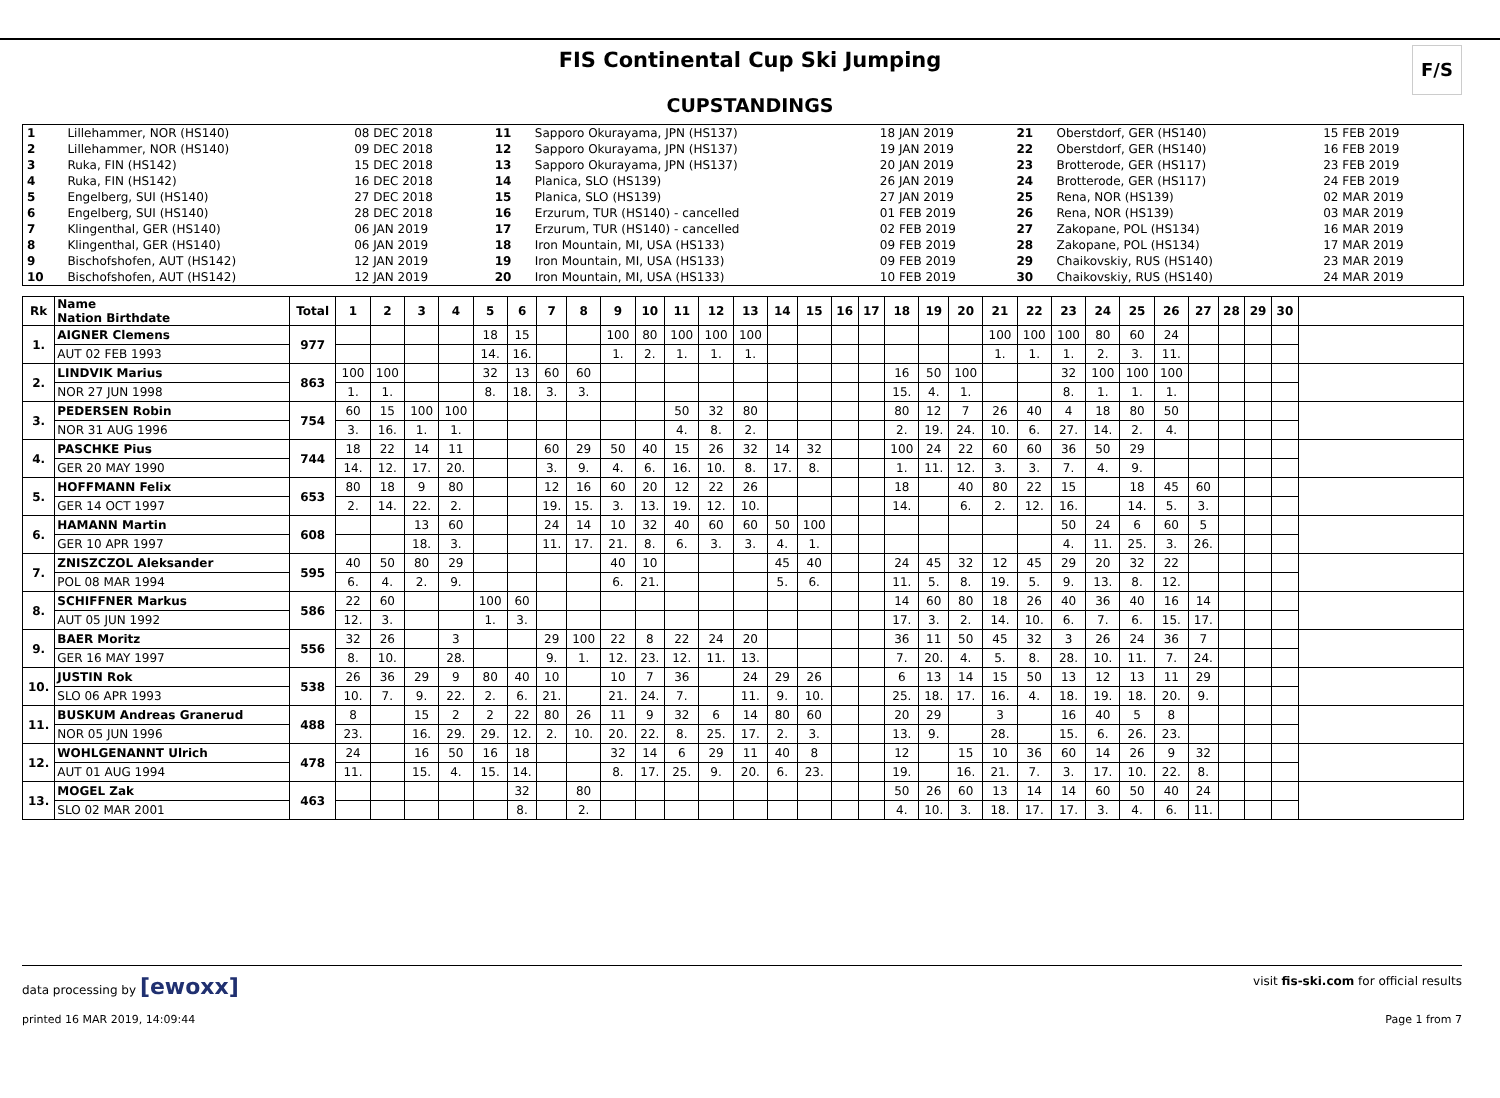FIS Continental Cup Ski Jumping
F/S
CUPSTANDINGS
| 1 | Lillehammer, NOR (HS140) | 08 DEC 2018 | 11 | Sapporo Okurayama, JPN (HS137) | 18 JAN 2019 | 21 | Oberstdorf, GER (HS140) | 15 FEB 2019 |
| 2 | Lillehammer, NOR (HS140) | 09 DEC 2018 | 12 | Sapporo Okurayama, JPN (HS137) | 19 JAN 2019 | 22 | Oberstdorf, GER (HS140) | 16 FEB 2019 |
| 3 | Ruka, FIN (HS142) | 15 DEC 2018 | 13 | Sapporo Okurayama, JPN (HS137) | 20 JAN 2019 | 23 | Brotterode, GER (HS117) | 23 FEB 2019 |
| 4 | Ruka, FIN (HS142) | 16 DEC 2018 | 14 | Planica, SLO (HS139) | 26 JAN 2019 | 24 | Brotterode, GER (HS117) | 24 FEB 2019 |
| 5 | Engelberg, SUI (HS140) | 27 DEC 2018 | 15 | Planica, SLO (HS139) | 27 JAN 2019 | 25 | Rena, NOR (HS139) | 02 MAR 2019 |
| 6 | Engelberg, SUI (HS140) | 28 DEC 2018 | 16 | Erzurum, TUR (HS140) - cancelled | 01 FEB 2019 | 26 | Rena, NOR (HS139) | 03 MAR 2019 |
| 7 | Klingenthal, GER (HS140) | 06 JAN 2019 | 17 | Erzurum, TUR (HS140) - cancelled | 02 FEB 2019 | 27 | Zakopane, POL (HS134) | 16 MAR 2019 |
| 8 | Klingenthal, GER (HS140) | 06 JAN 2019 | 18 | Iron Mountain, MI, USA (HS133) | 09 FEB 2019 | 28 | Zakopane, POL (HS134) | 17 MAR 2019 |
| 9 | Bischofshofen, AUT (HS142) | 12 JAN 2019 | 19 | Iron Mountain, MI, USA (HS133) | 09 FEB 2019 | 29 | Chaikovskiy, RUS (HS140) | 23 MAR 2019 |
| 10 | Bischofshofen, AUT (HS142) | 12 JAN 2019 | 20 | Iron Mountain, MI, USA (HS133) | 10 FEB 2019 | 30 | Chaikovskiy, RUS (HS140) | 24 MAR 2019 |
| Rk | Name Nation Birthdate | Total | 1 | 2 | 3 | 4 | 5 | 6 | 7 | 8 | 9 | 10 | 11 | 12 | 13 | 14 | 15 | 16 | 17 | 18 | 19 | 20 | 21 | 22 | 23 | 24 | 25 | 26 | 27 | 28 | 29 | 30 | |
| --- | --- | --- | --- | --- | --- | --- | --- | --- | --- | --- | --- | --- | --- | --- | --- | --- | --- | --- | --- | --- | --- | --- | --- | --- | --- | --- | --- | --- | --- | --- | --- | --- | --- |
| 1. | AIGNER Clemens | 977 | | | | | 18 | 15 | | | 100 | 80 | 100 | 100 | 100 | | | | | | | | 100 | 100 | 100 | 80 | 60 | 24 | | | | | |
| | AUT 02 FEB 1993 | | | | | | 14. | 16. | | | 1. | 2. | 1. | 1. | 1. | | | | | | | | 1. | 1. | 1. | 2. | 3. | 11. | | | | | |
| 2. | LINDVIK Marius | 863 | 100 | 100 | | | 32 | 13 | 60 | 60 | | | | | | | | | | 16 | 50 | 100 | | | 32 | 100 | 100 | 100 | | | | | |
| | NOR 27 JUN 1998 | | 1. | 1. | | | 8. | 18. | 3. | 3. | | | | | | | | | | 15. | 4. | 1. | | | 8. | 1. | 1. | 1. | | | | | |
| 3. | PEDERSEN Robin | 754 | 60 | 15 | 100 | 100 | | | | | | | 50 | 32 | 80 | | | | | 80 | 12 | 7 | 26 | 40 | 4 | 18 | 80 | 50 | | | | | |
| | NOR 31 AUG 1996 | | 3. | 16. | 1. | 1. | | | | | | | 4. | 8. | 2. | | | | | 2. | 19. | 24. | 10. | 6. | 27. | 14. | 2. | 4. | | | | | |
| 4. | PASCHKE Pius | 744 | 18 | 22 | 14 | 11 | | | 60 | 29 | 50 | 40 | 15 | 26 | 32 | 14 | 32 | | | 100 | 24 | 22 | 60 | 60 | 36 | 50 | 29 | | | | | | |
| | GER 20 MAY 1990 | | 14. | 12. | 17. | 20. | | | 3. | 9. | 4. | 6. | 16. | 10. | 8. | 17. | 8. | | | 1. | 11. | 12. | 3. | 3. | 7. | 4. | 9. | | | | | | |
| 5. | HOFFMANN Felix | 653 | 80 | 18 | 9 | 80 | | | 12 | 16 | 60 | 20 | 12 | 22 | 26 | | | | | 18 | | 40 | 80 | 22 | 15 | | 18 | 45 | 60 | | | | |
| | GER 14 OCT 1997 | | 2. | 14. | 22. | 2. | | | 19. | 15. | 3. | 13. | 19. | 12. | 10. | | | | | 14. | | 6. | 2. | 12. | 16. | | 14. | 5. | 3. | | | | |
| 6. | HAMANN Martin | 608 | | | 13 | 60 | | | 24 | 14 | 10 | 32 | 40 | 60 | 60 | 50 | 100 | | | | | | | | 50 | 24 | 6 | 60 | 5 | | | | |
| | GER 10 APR 1997 | | | | 18. | 3. | | | 11. | 17. | 21. | 8. | 6. | 3. | 3. | 4. | 1. | | | | | | | | 4. | 11. | 25. | 3. | 26. | | | | |
| 7. | ZNISZCZOL Aleksander | 595 | 40 | 50 | 80 | 29 | | | | | 40 | 10 | | | | 45 | 40 | | | 24 | 45 | 32 | 12 | 45 | 29 | 20 | 32 | 22 | | | | | |
| | POL 08 MAR 1994 | | 6. | 4. | 2. | 9. | | | | | 6. | 21. | | | | 5. | 6. | | | 11. | 5. | 8. | 19. | 5. | 9. | 13. | 8. | 12. | | | | | |
| 8. | SCHIFFNER Markus | 586 | 22 | 60 | | | 100 | 60 | | | | | | | | | | | | 14 | 60 | 80 | 18 | 26 | 40 | 36 | 40 | 16 | 14 | | | | |
| | AUT 05 JUN 1992 | | 12. | 3. | | | 1. | 3. | | | | | | | | | | | | 17. | 3. | 2. | 14. | 10. | 6. | 7. | 6. | 15. | 17. | | | | |
| 9. | BAER Moritz | 556 | 32 | 26 | | 3 | | | 29 | 100 | 22 | 8 | 22 | 24 | 20 | | | | | 36 | 11 | 50 | 45 | 32 | 3 | 26 | 24 | 36 | 7 | | | | |
| | GER 16 MAY 1997 | | 8. | 10. | | 28. | | | 9. | 1. | 12. | 23. | 12. | 11. | 13. | | | | | 7. | 20. | 4. | 5. | 8. | 28. | 10. | 11. | 7. | 24. | | | | |
| 10. | JUSTIN Rok | 538 | 26 | 36 | 29 | 9 | 80 | 40 | 10 | | 10 | 7 | 36 | | 24 | 29 | 26 | | | 6 | 13 | 14 | 15 | 50 | 13 | 12 | 13 | 11 | 29 | | | | |
| | SLO 06 APR 1993 | | 10. | 7. | 9. | 22. | 2. | 6. | 21. | | 21. | 24. | 7. | | 11. | 9. | 10. | | | 25. | 18. | 17. | 16. | 4. | 18. | 19. | 18. | 20. | 9. | | | | |
| 11. | BUSKUM Andreas Granerud | 488 | 8 | | 15 | 2 | 2 | 22 | 80 | 26 | 11 | 9 | 32 | 6 | 14 | 80 | 60 | | | 20 | 29 | | 3 | | 16 | 40 | 5 | 8 | | | | | |
| | NOR 05 JUN 1996 | | 23. | | 16. | 29. | 29. | 12. | 2. | 10. | 20. | 22. | 8. | 25. | 17. | 2. | 3. | | | 13. | 9. | | 28. | | 15. | 6. | 26. | 23. | | | | | |
| 12. | WOHLGENANNT Ulrich | 478 | 24 | | 16 | 50 | 16 | 18 | | | 32 | 14 | 6 | 29 | 11 | 40 | 8 | | | 12 | | 15 | 10 | 36 | 60 | 14 | 26 | 9 | 32 | | | | |
| | AUT 01 AUG 1994 | | 11. | | 15. | 4. | 15. | 14. | | | 8. | 17. | 25. | 9. | 20. | 6. | 23. | | | 19. | | 16. | 21. | 7. | 3. | 17. | 10. | 22. | 8. | | | | |
| 13. | MOGEL Zak | 463 | | | | | | 32 | | 80 | | | | | | | | | | 50 | 26 | 60 | 13 | 14 | 14 | 60 | 50 | 40 | 24 | | | | |
| | SLO 02 MAR 2001 | | | | | | | 8. | | 2. | | | | | | | | | | 4. | 10. | 3. | 18. | 17. | 17. | 3. | 4. | 6. | 11. | | | | |
data processing by [ewoxx] visit fis-ski.com for official results
printed 16 MAR 2019, 14:09:44 Page 1 from 7